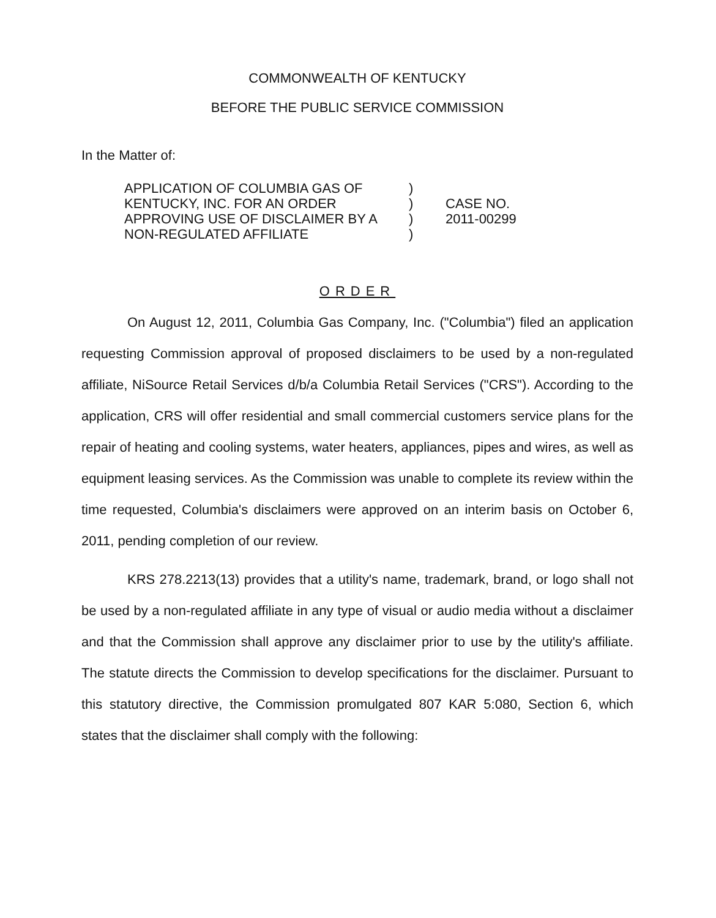COMMONWEALTH OF KENTUCKY
BEFORE THE PUBLIC SERVICE COMMISSION
In the Matter of:
APPLICATION OF COLUMBIA GAS OF
KENTUCKY, INC. FOR AN ORDER
APPROVING USE OF DISCLAIMER BY A
NON-REGULATED AFFILIATE
)
)
)
)
CASE NO.
2011-00299
ORDER
On August 12, 2011, Columbia Gas Company, Inc. ("Columbia") filed an application requesting Commission approval of proposed disclaimers to be used by a non-regulated affiliate, NiSource Retail Services d/b/a Columbia Retail Services ("CRS"). According to the application, CRS will offer residential and small commercial customers service plans for the repair of heating and cooling systems, water heaters, appliances, pipes and wires, as well as equipment leasing services. As the Commission was unable to complete its review within the time requested, Columbia's disclaimers were approved on an interim basis on October 6, 2011, pending completion of our review.
KRS 278.2213(13) provides that a utility's name, trademark, brand, or logo shall not be used by a non-regulated affiliate in any type of visual or audio media without a disclaimer and that the Commission shall approve any disclaimer prior to use by the utility's affiliate. The statute directs the Commission to develop specifications for the disclaimer. Pursuant to this statutory directive, the Commission promulgated 807 KAR 5:080, Section 6, which states that the disclaimer shall comply with the following: